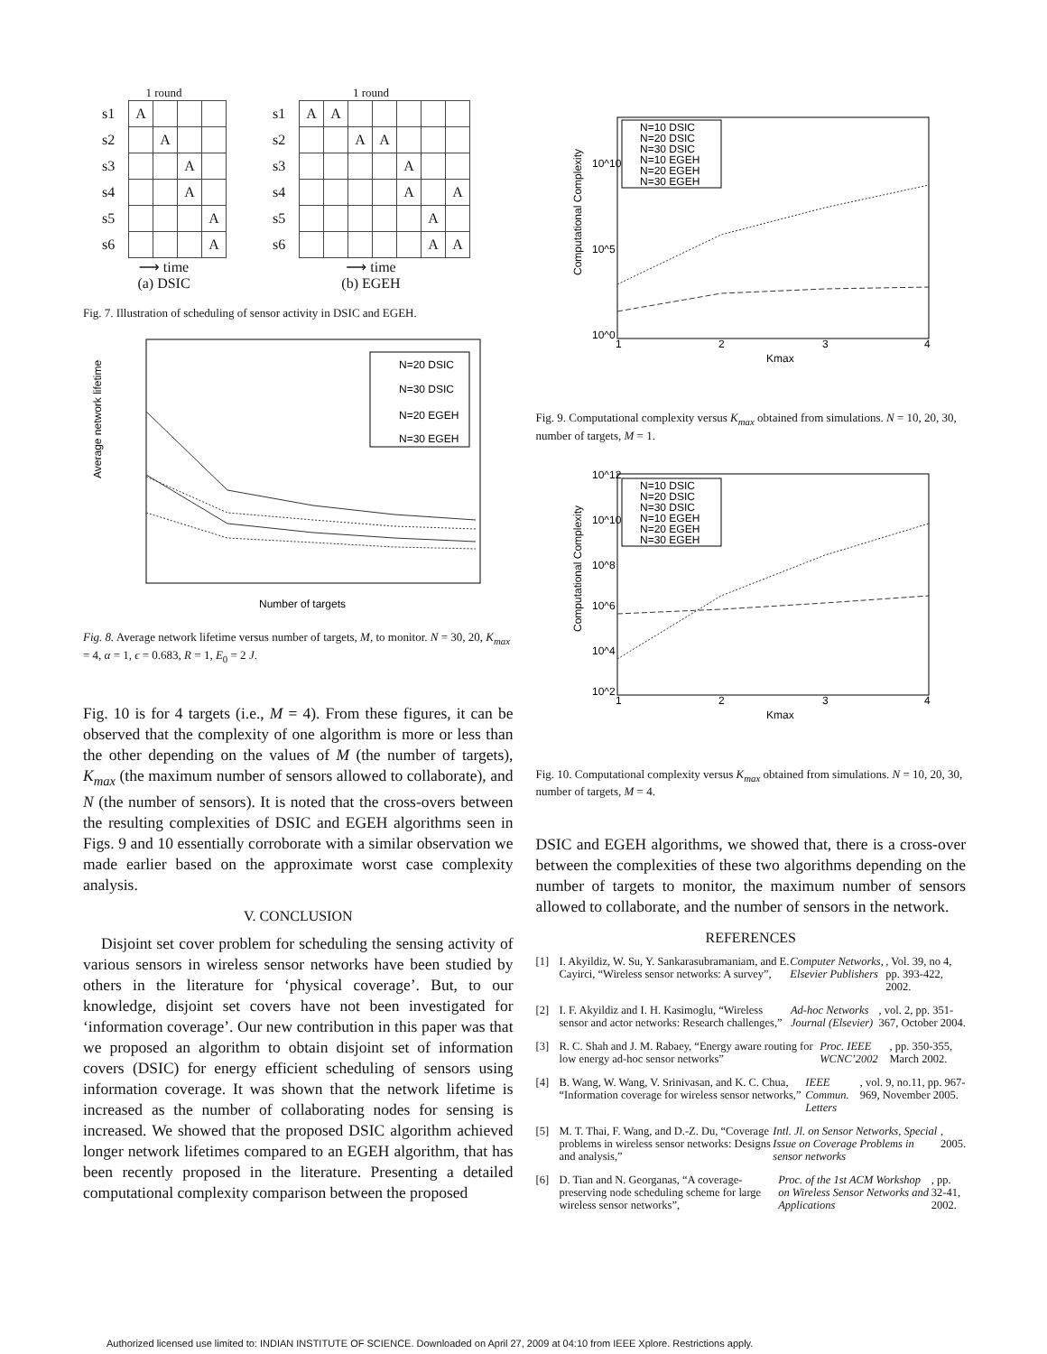1 round
| s1 | A | | | |
| s2 | | A | | |
| s3 | | | A | |
| s4 | | | A | |
| s5 | | | | A |
| s6 | | | | A |
⟶ time
(a) DSIC
1 round
| s1 | A | A | | | | | |
| s2 | | | A | A | | | |
| s3 | | | | | A | | |
| s4 | | | | | A | | A |
| s5 | | | | | | A | |
| s6 | | | | | | A | A |
⟶ time
(b) EGEH
Fig. 7. Illustration of scheduling of sensor activity in DSIC and EGEH.
Average network lifetime
Number of targets
N=20 DSIC
N=30 DSIC
N=20 EGEH
N=30 EGEH
Fig. 8. Average network lifetime versus number of targets, M, to monitor. N = 30, 20, K<sub>max</sub> = 4, α = 1, ϵ = 0.683, R = 1, E<sub>0</sub> = 2 J.
Fig. 10 is for 4 targets (i.e., M = 4). From these figures, it can be observed that the complexity of one algorithm is more or less than the other depending on the values of M (the number of targets), K<sub>max</sub> (the maximum number of sensors allowed to collaborate), and N (the number of sensors). It is noted that the cross-overs between the resulting complexities of DSIC and EGEH algorithms seen in Figs. 9 and 10 essentially corroborate with a similar observation we made earlier based on the approximate worst case complexity analysis.
V. CONCLUSION
Disjoint set cover problem for scheduling the sensing activity of various sensors in wireless sensor networks have been studied by others in the literature for ‘physical coverage’. But, to our knowledge, disjoint set covers have not been investigated for ‘information coverage’. Our new contribution in this paper was that we proposed an algorithm to obtain disjoint set of information covers (DSIC) for energy efficient scheduling of sensors using information coverage. It was shown that the network lifetime is increased as the number of collaborating nodes for sensing is increased. We showed that the proposed DSIC algorithm achieved longer network lifetimes compared to an EGEH algorithm, that has been recently proposed in the literature. Presenting a detailed computational complexity comparison between the proposed
Computational Complexity
10^10
10^5
10^0
1
2
3
4
Kmax
N=10 DSIC
N=20 DSIC
N=30 DSIC
N=10 EGEH
N=20 EGEH
N=30 EGEH
Fig. 9. Computational complexity versus K<sub>max</sub> obtained from simulations. N = 10, 20, 30, number of targets, M = 1.
Computational Complexity
10^12
10^10
10^8
10^6
10^4
10^2
1
2
3
4
Kmax
N=10 DSIC
N=20 DSIC
N=30 DSIC
N=10 EGEH
N=20 EGEH
N=30 EGEH
Fig. 10. Computational complexity versus K<sub>max</sub> obtained from simulations. N = 10, 20, 30, number of targets, M = 4.
DSIC and EGEH algorithms, we showed that, there is a cross-over between the complexities of these two algorithms depending on the number of targets to monitor, the maximum number of sensors allowed to collaborate, and the number of sensors in the network.
REFERENCES
[1] I. Akyildiz, W. Su, Y. Sankarasubramaniam, and E. Cayirci, “Wireless sensor networks: A survey”, Computer Networks, Elsevier Publishers, Vol. 39, no 4, pp. 393-422, 2002.
[2] I. F. Akyildiz and I. H. Kasimoglu, “Wireless sensor and actor networks: Research challenges,” Ad-hoc Networks Journal (Elsevier), vol. 2, pp. 351-367, October 2004.
[3] R. C. Shah and J. M. Rabaey, “Energy aware routing for low energy ad-hoc sensor networks” Proc. IEEE WCNC’2002, pp. 350-355, March 2002.
[4] B. Wang, W. Wang, V. Srinivasan, and K. C. Chua, “Information coverage for wireless sensor networks,” IEEE Commun. Letters, vol. 9, no.11, pp. 967-969, November 2005.
[5] M. T. Thai, F. Wang, and D.-Z. Du, “Coverage problems in wireless sensor networks: Designs and analysis,” Intl. Jl. on Sensor Networks, Special Issue on Coverage Problems in sensor networks, 2005.
[6] D. Tian and N. Georganas, “A coverage-preserving node scheduling scheme for large wireless sensor networks”, Proc. of the 1st ACM Workshop on Wireless Sensor Networks and Applications, pp. 32-41, 2002.
Authorized licensed use limited to: INDIAN INSTITUTE OF SCIENCE. Downloaded on April 27, 2009 at 04:10 from IEEE Xplore. Restrictions apply.